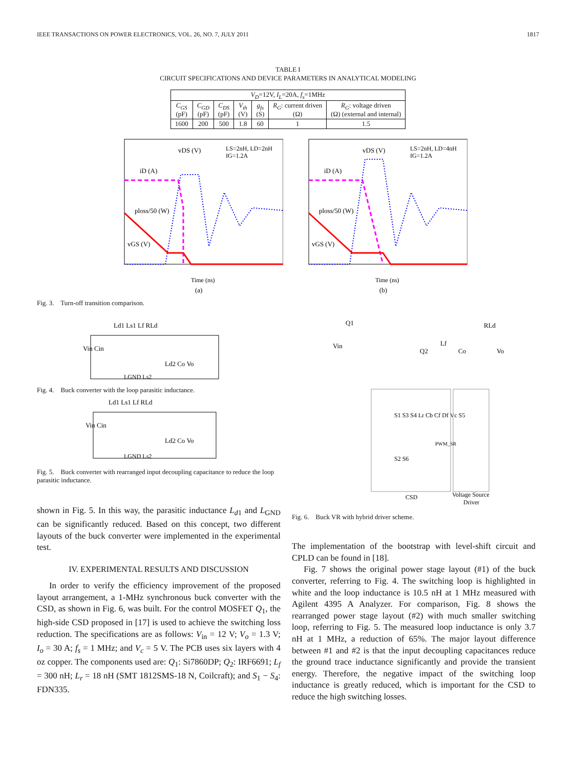IEEE TRANSACTIONS ON POWER ELECTRONICS, VOL. 26, NO. 7, JULY 2011 1817
TABLE I
CIRCUIT SPECIFICATIONS AND DEVICE PARAMETERS IN ANALYTICAL MODELING
| V<sub>D</sub> =12V, I<sub>L</sub> =20A, f<sub>s</sub> =1MHz | | | | | | |
| --- | --- | --- | --- | --- | --- | --- |
| C<sub>GS</sub> (pF) | C<sub>GD</sub> (pF) | C<sub>DS</sub> (pF) | V<sub>th</sub> (V) | g<sub>fs</sub> (S) | R<sub>G</sub> : current driven (Ω) | R<sub>G</sub> : voltage driven (Ω) (external and internal) |
| 1600 | 200 | 500 | 1.8 | 60 | 1 | 1.5 |
vDS (V)
iD (A)
ploss/50 (W)
vGS (V)
LS=2nH, LD=2nH
IG=1.2A
Time (ns)
(a)
vDS (V)
iD (A)
ploss/50 (W)
vGS (V)
LS=2nH, LD=4nH
IG=1.2A
Time (ns)
(b)
Fig. 3. Turn-off transition comparison.
Ld1 Ls1 Lf RLd
Vin Cin
Ld2 Co Vo
LGND Ls2
Fig. 4. Buck converter with the loop parasitic inductance.
Ld1 Ls1 Lf RLd
Vin Cin
Ld2 Co Vo
LGND Ls2
Fig. 5. Buck converter with rearranged input decoupling capacitance to reduce the loop parasitic inductance.
shown in Fig. 5. In this way, the parasitic inductance L<sub>d</sub><sub>1</sub> and L<sub>GND</sub> can be significantly reduced. Based on this concept, two different layouts of the buck converter were implemented in the experimental test.
IV. EXPERIMENTAL RESULTS AND DISCUSSION
In order to verify the efficiency improvement of the proposed layout arrangement, a 1-MHz synchronous buck converter with the CSD, as shown in Fig. 6, was built. For the control MOSFET Q<sub>1</sub>, the high-side CSD proposed in [17] is used to achieve the switching loss reduction. The specifications are as follows: V<sub>in</sub> = 12 V; V<sub>o</sub> = 1.3 V; I<sub>o</sub> = 30 A; f<sub>s</sub> = 1 MHz; and V<sub>c</sub> = 5 V. The PCB uses six layers with 4 oz copper. The components used are: Q<sub>1</sub>: Si7860DP; Q<sub>2</sub>: IRF6691; L<sub>f</sub> = 300 nH; L<sub>r</sub> = 18 nH (SMT 1812SMS-18 N, Coilcraft); and S<sub>1</sub> − S<sub>4</sub>: FDN335.
Q1
Lf
RLd
Vin
Q2
Co
Vo
S1 S3 S4 Lr Cb Cf Df Vc S5
S2 S6
PWM_SR
CSD
Voltage Source
Driver
Fig. 6. Buck VR with hybrid driver scheme.
The implementation of the bootstrap with level-shift circuit and CPLD can be found in [18].
Fig. 7 shows the original power stage layout (#1) of the buck converter, referring to Fig. 4. The switching loop is highlighted in white and the loop inductance is 10.5 nH at 1 MHz measured with Agilent 4395 A Analyzer. For comparison, Fig. 8 shows the rearranged power stage layout (#2) with much smaller switching loop, referring to Fig. 5. The measured loop inductance is only 3.7 nH at 1 MHz, a reduction of 65%. The major layout difference between #1 and #2 is that the input decoupling capacitances reduce the ground trace inductance significantly and provide the transient energy. Therefore, the negative impact of the switching loop inductance is greatly reduced, which is important for the CSD to reduce the high switching losses.